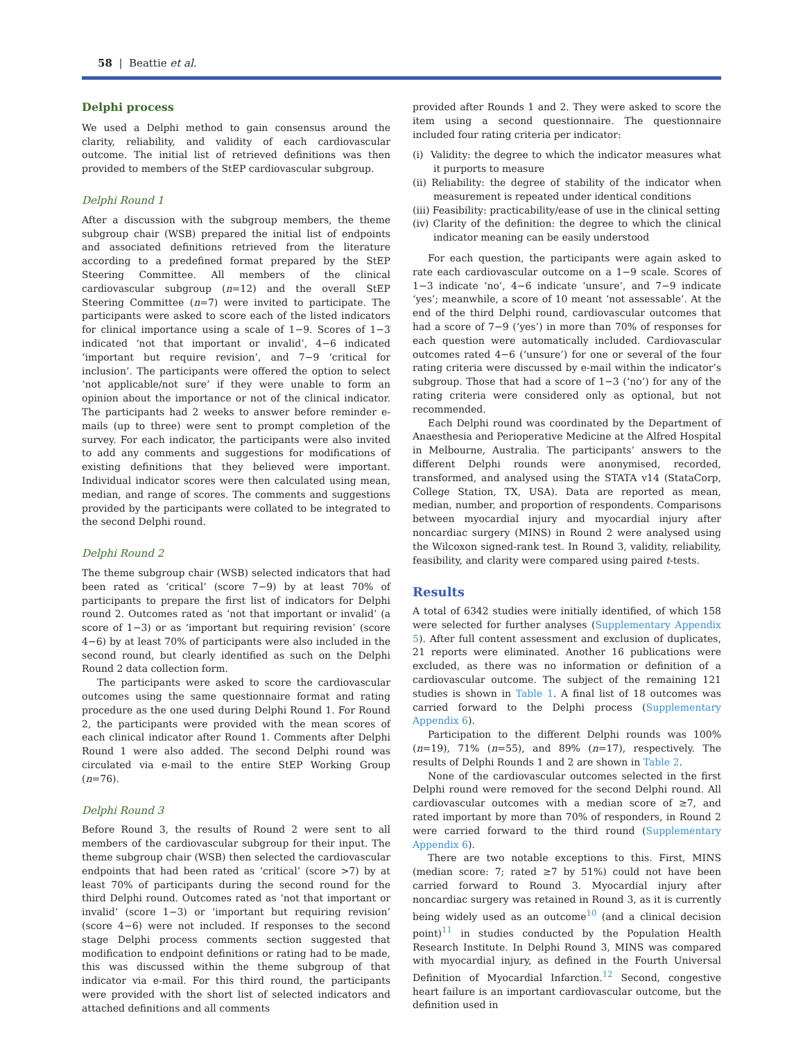58 | Beattie et al.
Delphi process
We used a Delphi method to gain consensus around the clarity, reliability, and validity of each cardiovascular outcome. The initial list of retrieved definitions was then provided to members of the StEP cardiovascular subgroup.
Delphi Round 1
After a discussion with the subgroup members, the theme subgroup chair (WSB) prepared the initial list of endpoints and associated definitions retrieved from the literature according to a predefined format prepared by the StEP Steering Committee. All members of the clinical cardiovascular subgroup (n=12) and the overall StEP Steering Committee (n=7) were invited to participate. The participants were asked to score each of the listed indicators for clinical importance using a scale of 1−9. Scores of 1−3 indicated ‘not that important or invalid’, 4−6 indicated ‘important but require revision’, and 7−9 ‘critical for inclusion’. The participants were offered the option to select ‘not applicable/not sure’ if they were unable to form an opinion about the importance or not of the clinical indicator. The participants had 2 weeks to answer before reminder e-mails (up to three) were sent to prompt completion of the survey. For each indicator, the participants were also invited to add any comments and suggestions for modifications of existing definitions that they believed were important. Individual indicator scores were then calculated using mean, median, and range of scores. The comments and suggestions provided by the participants were collated to be integrated to the second Delphi round.
Delphi Round 2
The theme subgroup chair (WSB) selected indicators that had been rated as ‘critical’ (score 7−9) by at least 70% of participants to prepare the first list of indicators for Delphi round 2. Outcomes rated as ‘not that important or invalid’ (a score of 1−3) or as ‘important but requiring revision’ (score 4−6) by at least 70% of participants were also included in the second round, but clearly identified as such on the Delphi Round 2 data collection form.
The participants were asked to score the cardiovascular outcomes using the same questionnaire format and rating procedure as the one used during Delphi Round 1. For Round 2, the participants were provided with the mean scores of each clinical indicator after Round 1. Comments after Delphi Round 1 were also added. The second Delphi round was circulated via e-mail to the entire StEP Working Group (n=76).
Delphi Round 3
Before Round 3, the results of Round 2 were sent to all members of the cardiovascular subgroup for their input. The theme subgroup chair (WSB) then selected the cardiovascular endpoints that had been rated as ‘critical’ (score >7) by at least 70% of participants during the second round for the third Delphi round. Outcomes rated as ‘not that important or invalid’ (score 1−3) or ‘important but requiring revision’ (score 4−6) were not included. If responses to the second stage Delphi process comments section suggested that modification to endpoint definitions or rating had to be made, this was discussed within the theme subgroup of that indicator via e-mail. For this third round, the participants were provided with the short list of selected indicators and attached definitions and all comments
provided after Rounds 1 and 2. They were asked to score the item using a second questionnaire. The questionnaire included four rating criteria per indicator:
(i) Validity: the degree to which the indicator measures what it purports to measure
(ii) Reliability: the degree of stability of the indicator when measurement is repeated under identical conditions
(iii) Feasibility: practicability/ease of use in the clinical setting
(iv) Clarity of the definition: the degree to which the clinical indicator meaning can be easily understood
For each question, the participants were again asked to rate each cardiovascular outcome on a 1−9 scale. Scores of 1−3 indicate ‘no’, 4−6 indicate ‘unsure’, and 7−9 indicate ‘yes’; meanwhile, a score of 10 meant ‘not assessable’. At the end of the third Delphi round, cardiovascular outcomes that had a score of 7−9 (‘yes’) in more than 70% of responses for each question were automatically included. Cardiovascular outcomes rated 4−6 (‘unsure’) for one or several of the four rating criteria were discussed by e-mail within the indicator’s subgroup. Those that had a score of 1−3 (‘no’) for any of the rating criteria were considered only as optional, but not recommended.
Each Delphi round was coordinated by the Department of Anaesthesia and Perioperative Medicine at the Alfred Hospital in Melbourne, Australia. The participants’ answers to the different Delphi rounds were anonymised, recorded, transformed, and analysed using the STATA v14 (StataCorp, College Station, TX, USA). Data are reported as mean, median, number, and proportion of respondents. Comparisons between myocardial injury and myocardial injury after noncardiac surgery (MINS) in Round 2 were analysed using the Wilcoxon signed-rank test. In Round 3, validity, reliability, feasibility, and clarity were compared using paired t-tests.
Results
A total of 6342 studies were initially identified, of which 158 were selected for further analyses (Supplementary Appendix 5). After full content assessment and exclusion of duplicates, 21 reports were eliminated. Another 16 publications were excluded, as there was no information or definition of a cardiovascular outcome. The subject of the remaining 121 studies is shown in Table 1. A final list of 18 outcomes was carried forward to the Delphi process (Supplementary Appendix 6).
Participation to the different Delphi rounds was 100% (n=19), 71% (n=55), and 89% (n=17), respectively. The results of Delphi Rounds 1 and 2 are shown in Table 2.
None of the cardiovascular outcomes selected in the first Delphi round were removed for the second Delphi round. All cardiovascular outcomes with a median score of ≥7, and rated important by more than 70% of responders, in Round 2 were carried forward to the third round (Supplementary Appendix 6).
There are two notable exceptions to this. First, MINS (median score: 7; rated ≥7 by 51%) could not have been carried forward to Round 3. Myocardial injury after noncardiac surgery was retained in Round 3, as it is currently being widely used as an outcome<sup>10</sup> (and a clinical decision point)<sup>11</sup> in studies conducted by the Population Health Research Institute. In Delphi Round 3, MINS was compared with myocardial injury, as defined in the Fourth Universal Definition of Myocardial Infarction.<sup>12</sup> Second, congestive heart failure is an important cardiovascular outcome, but the definition used in